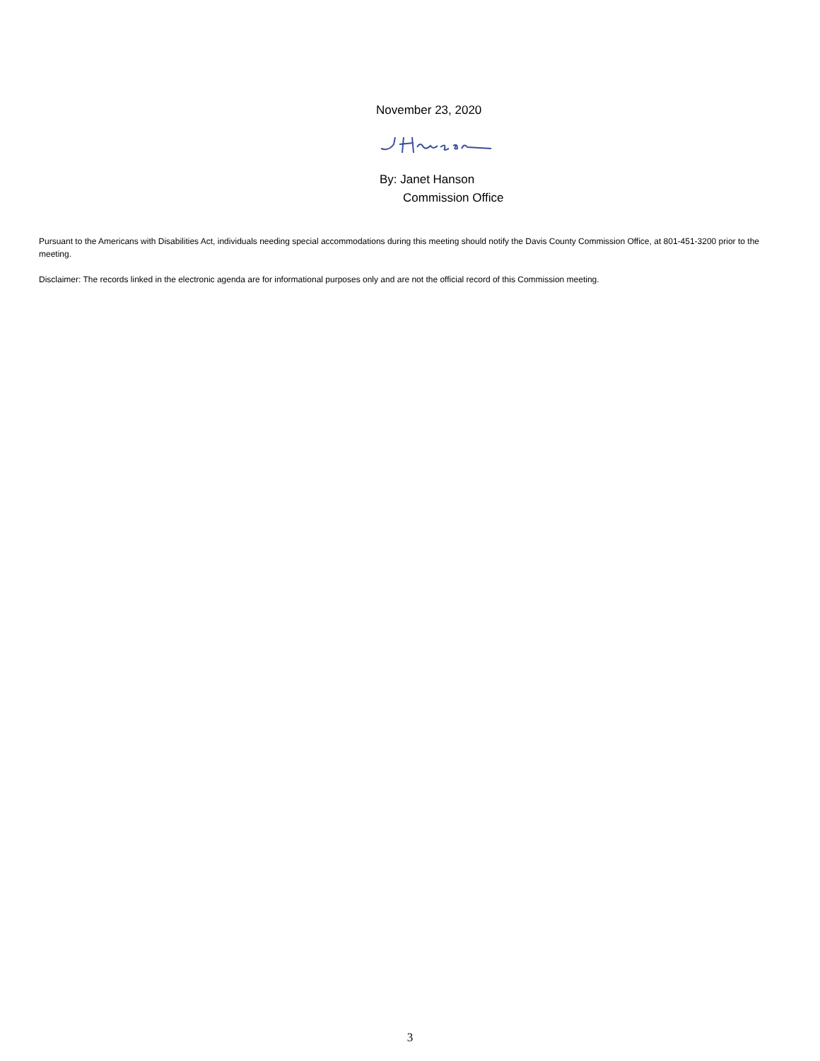November 23, 2020
By: Janet Hanson
Commission Office
Pursuant to the Americans with Disabilities Act, individuals needing special accommodations during this meeting should notify the Davis County Commission Office, at 801-451-3200 prior to the meeting.
Disclaimer: The records linked in the electronic agenda are for informational purposes only and are not the official record of this Commission meeting.
3